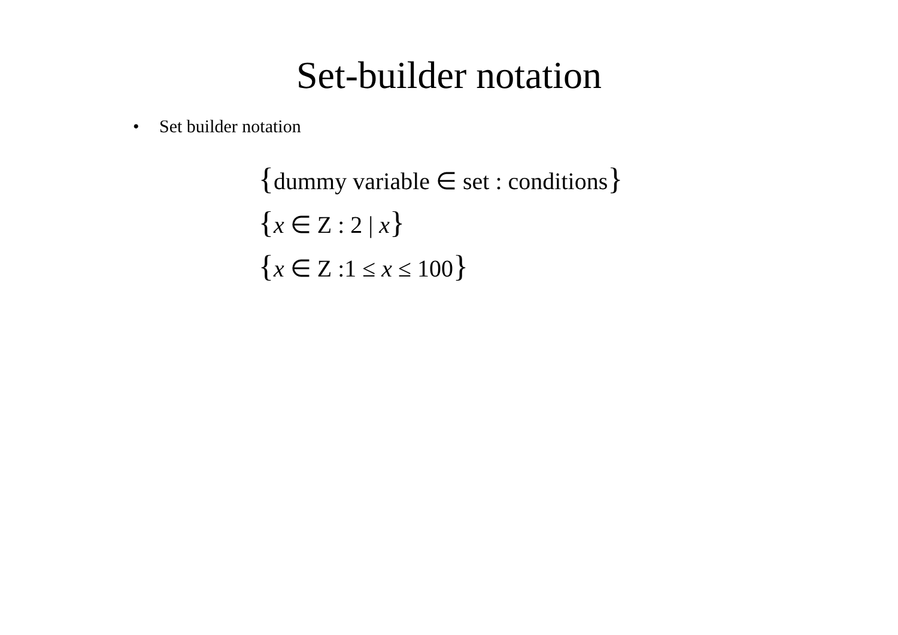Set-builder notation
• Set builder notation
{dummy variable ∈ set : conditions}
{x ∈ Z : 2 | x}
{x ∈ Z :1 ≤ x ≤ 100}